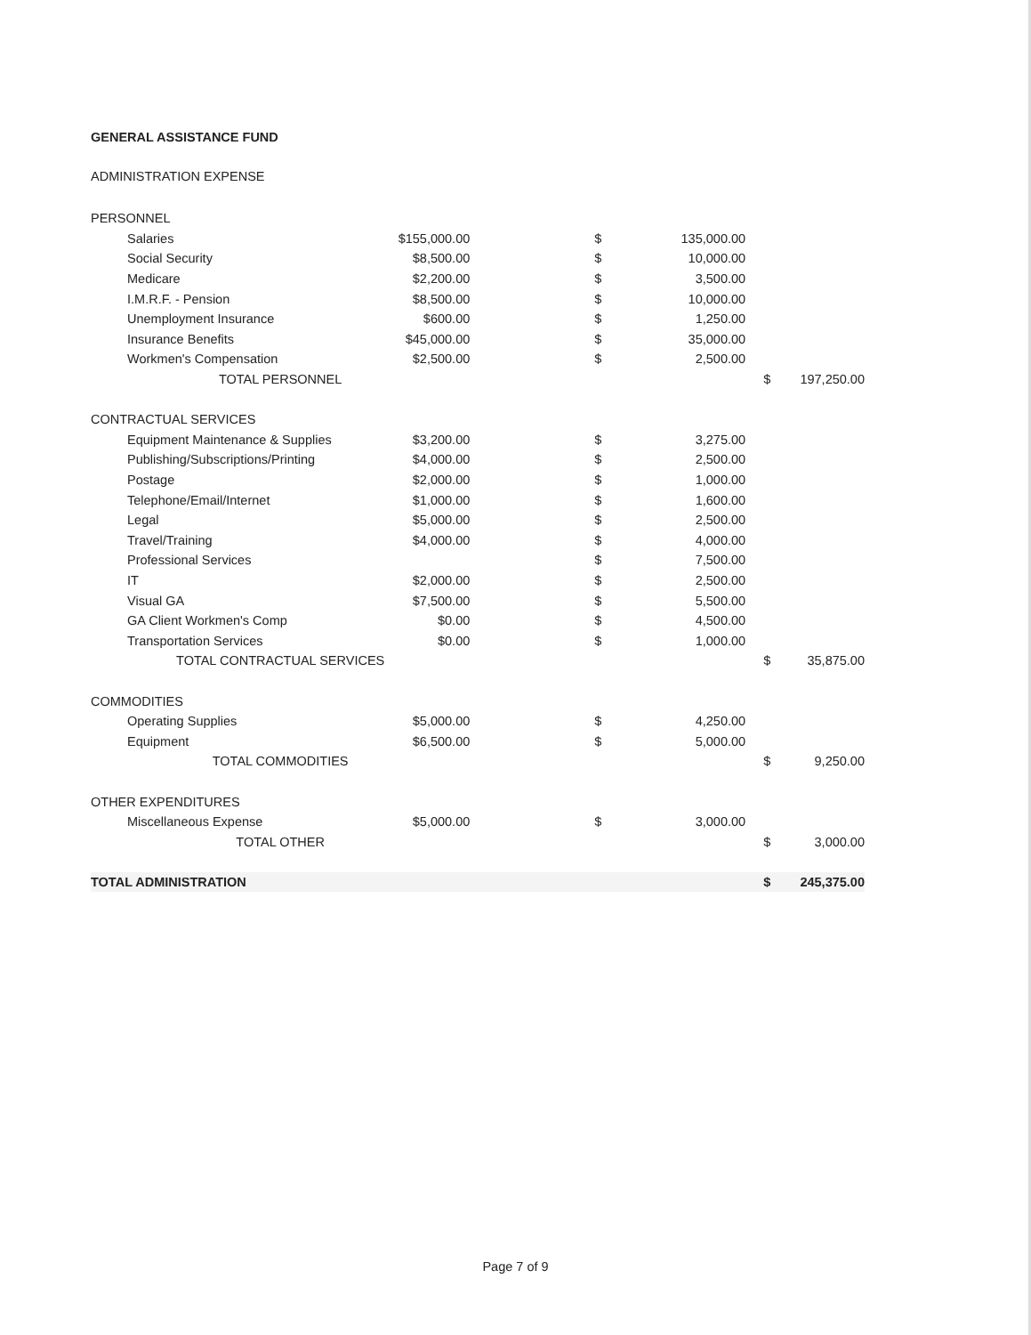GENERAL ASSISTANCE FUND
ADMINISTRATION EXPENSE
| PERSONNEL | | | | | |
| Salaries | $155,000.00 | $ | 135,000.00 | | |
| Social Security | $8,500.00 | $ | 10,000.00 | | |
| Medicare | $2,200.00 | $ | 3,500.00 | | |
| I.M.R.F. - Pension | $8,500.00 | $ | 10,000.00 | | |
| Unemployment Insurance | $600.00 | $ | 1,250.00 | | |
| Insurance Benefits | $45,000.00 | $ | 35,000.00 | | |
| Workmen's Compensation | $2,500.00 | $ | 2,500.00 | | |
| TOTAL PERSONNEL | | | | $ | 197,250.00 |
| CONTRACTUAL SERVICES | | | | | |
| Equipment Maintenance & Supplies | $3,200.00 | $ | 3,275.00 | | |
| Publishing/Subscriptions/Printing | $4,000.00 | $ | 2,500.00 | | |
| Postage | $2,000.00 | $ | 1,000.00 | | |
| Telephone/Email/Internet | $1,000.00 | $ | 1,600.00 | | |
| Legal | $5,000.00 | $ | 2,500.00 | | |
| Travel/Training | $4,000.00 | $ | 4,000.00 | | |
| Professional Services | | $ | 7,500.00 | | |
| IT | $2,000.00 | $ | 2,500.00 | | |
| Visual GA | $7,500.00 | $ | 5,500.00 | | |
| GA Client Workmen's Comp | $0.00 | $ | 4,500.00 | | |
| Transportation Services | $0.00 | $ | 1,000.00 | | |
| TOTAL CONTRACTUAL SERVICES | | | | $ | 35,875.00 |
| COMMODITIES | | | | | |
| Operating Supplies | $5,000.00 | $ | 4,250.00 | | |
| Equipment | $6,500.00 | $ | 5,000.00 | | |
| TOTAL COMMODITIES | | | | $ | 9,250.00 |
| OTHER EXPENDITURES | | | | | |
| Miscellaneous Expense | $5,000.00 | $ | 3,000.00 | | |
| TOTAL OTHER | | | | $ | 3,000.00 |
| TOTAL ADMINISTRATION | | | | $ | 245,375.00 |
Page 7 of 9